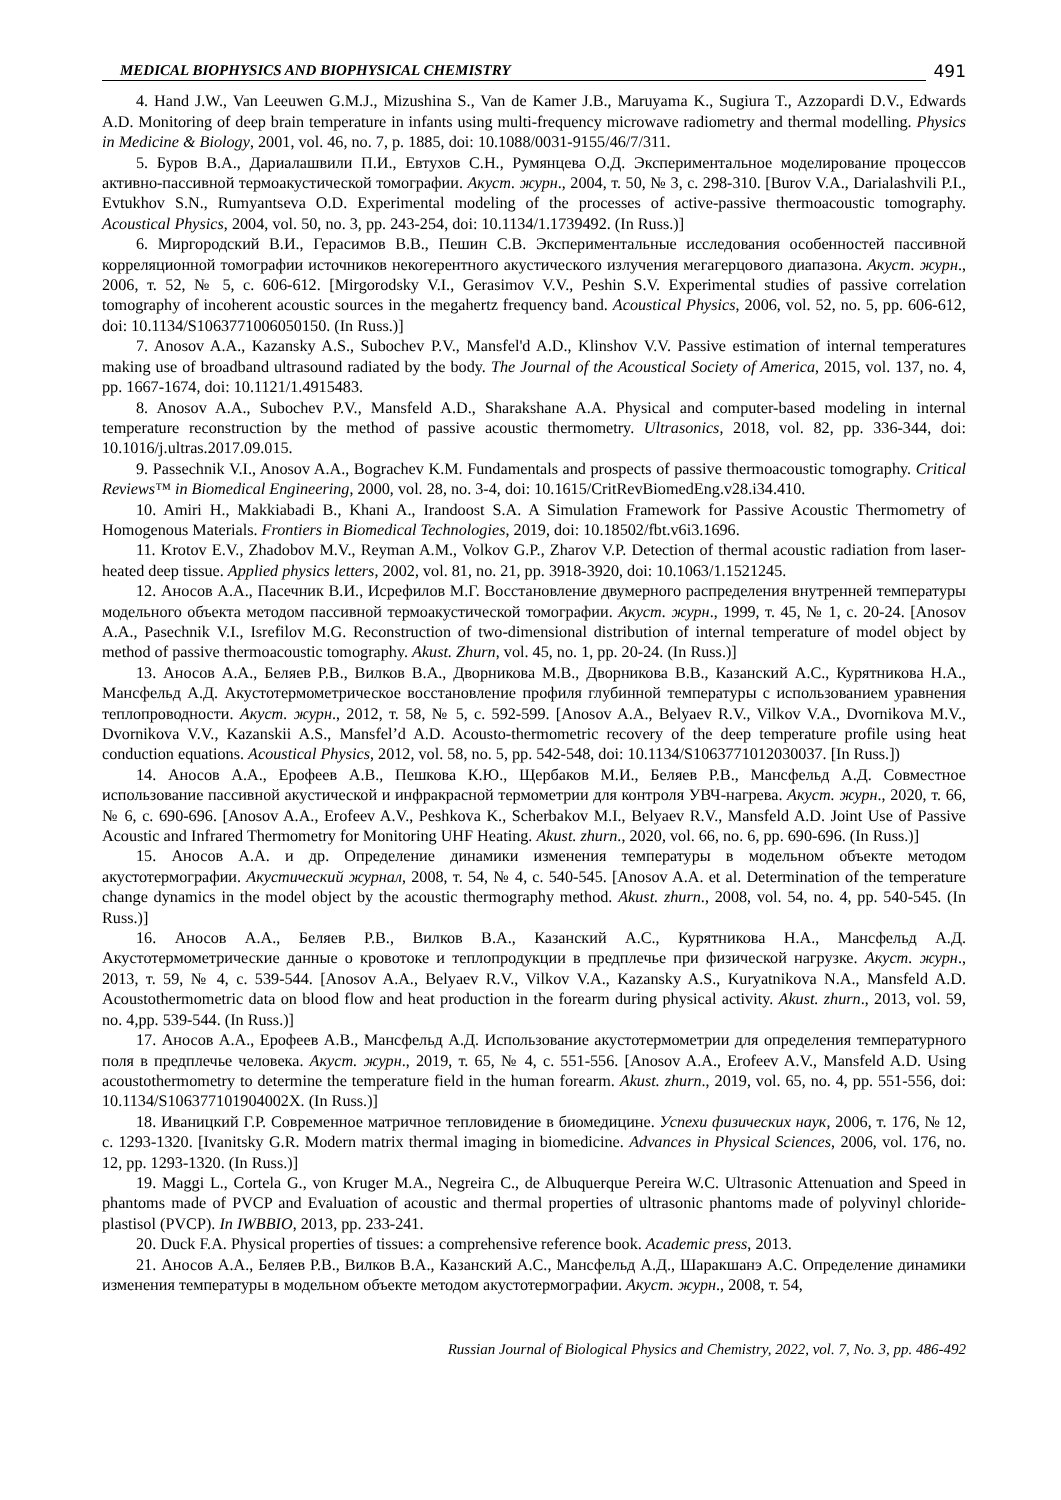MEDICAL BIOPHYSICS AND BIOPHYSICAL CHEMISTRY
491
4. Hand J.W., Van Leeuwen G.M.J., Mizushina S., Van de Kamer J.B., Maruyama K., Sugiura T., Azzopardi D.V., Edwards A.D. Monitoring of deep brain temperature in infants using multi-frequency microwave radiometry and thermal modelling. Physics in Medicine & Biology, 2001, vol. 46, no. 7, p. 1885, doi: 10.1088/0031-9155/46/7/311.
5. Буров В.А., Дариалашвили П.И., Евтухов С.Н., Румянцева О.Д. Экспериментальное моделирование процессов активно-пассивной термоакустической томографии. Акуст. журн., 2004, т. 50, № 3, с. 298-310. [Burov V.A., Darialashvili P.I., Evtukhov S.N., Rumyantseva O.D. Experimental modeling of the processes of active-passive thermoacoustic tomography. Acoustical Physics, 2004, vol. 50, no. 3, pp. 243-254, doi: 10.1134/1.1739492. (In Russ.)]
6. Миргородский В.И., Герасимов В.В., Пешин С.В. Экспериментальные исследования особенностей пассивной корреляционной томографии источников некогерентного акустического излучения мегагерцового диапазона. Акуст. журн., 2006, т. 52, № 5, с. 606-612. [Mirgorodsky V.I., Gerasimov V.V., Peshin S.V. Experimental studies of passive correlation tomography of incoherent acoustic sources in the megahertz frequency band. Acoustical Physics, 2006, vol. 52, no. 5, pp. 606-612, doi: 10.1134/S1063771006050150. (In Russ.)]
7. Anosov A.A., Kazansky A.S., Subochev P.V., Mansfel'd A.D., Klinshov V.V. Passive estimation of internal temperatures making use of broadband ultrasound radiated by the body. The Journal of the Acoustical Society of America, 2015, vol. 137, no. 4, pp. 1667-1674, doi: 10.1121/1.4915483.
8. Anosov A.A., Subochev P.V., Mansfeld A.D., Sharakshane A.A. Physical and computer-based modeling in internal temperature reconstruction by the method of passive acoustic thermometry. Ultrasonics, 2018, vol. 82, pp. 336-344, doi: 10.1016/j.ultras.2017.09.015.
9. Passechnik V.I., Anosov A.A., Bograchev K.M. Fundamentals and prospects of passive thermoacoustic tomography. Critical Reviews™ in Biomedical Engineering, 2000, vol. 28, no. 3-4, doi: 10.1615/CritRevBiomedEng.v28.i34.410.
10. Amiri H., Makkiabadi B., Khani A., Irandoost S.A. A Simulation Framework for Passive Acoustic Thermometry of Homogenous Materials. Frontiers in Biomedical Technologies, 2019, doi: 10.18502/fbt.v6i3.1696.
11. Krotov E.V., Zhadobov M.V., Reyman A.M., Volkov G.P., Zharov V.P. Detection of thermal acoustic radiation from laser-heated deep tissue. Applied physics letters, 2002, vol. 81, no. 21, pp. 3918-3920, doi: 10.1063/1.1521245.
12. Аносов А.А., Пасечник В.И., Исрефилов М.Г. Восстановление двумерного распределения внутренней температуры модельного объекта методом пассивной термоакустической томографии. Акуст. журн., 1999, т. 45, № 1, с. 20-24. [Anosov A.A., Pasechnik V.I., Isrefilov M.G. Reconstruction of two-dimensional distribution of internal temperature of model object by method of passive thermoacoustic tomography. Akust. Zhurn, vol. 45, no. 1, pp. 20-24. (In Russ.)]
13. Аносов А.А., Беляев Р.В., Вилков В.А., Дворникова М.В., Дворникова В.В., Казанский А.С., Курятникова Н.А., Мансфельд А.Д. Акустотермометрическое восстановление профиля глубинной температуры с использованием уравнения теплопроводности. Акуст. журн., 2012, т. 58, № 5, с. 592-599. [Anosov A.A., Belyaev R.V., Vilkov V.A., Dvornikova M.V., Dvornikova V.V., Kazanskii A.S., Mansfel’d A.D. Acousto-thermometric recovery of the deep temperature profile using heat conduction equations. Acoustical Physics, 2012, vol. 58, no. 5, pp. 542-548, doi: 10.1134/S1063771012030037. [In Russ.])
14. Аносов А.А., Ерофеев А.В., Пешкова К.Ю., Щербаков М.И., Беляев Р.В., Мансфельд А.Д. Совместное использование пассивной акустической и инфракрасной термометрии для контроля УВЧ-нагрева. Акуст. журн., 2020, т. 66, № 6, с. 690-696. [Anosov A.A., Erofeev A.V., Peshkova K., Scherbakov M.I., Belyaev R.V., Mansfeld A.D. Joint Use of Passive Acoustic and Infrared Thermometry for Monitoring UHF Heating. Akust. zhurn., 2020, vol. 66, no. 6, pp. 690-696. (In Russ.)]
15. Аносов А.А. и др. Определение динамики изменения температуры в модельном объекте методом акустотермографии. Акустический журнал, 2008, т. 54, № 4, с. 540-545. [Anosov A.A. et al. Determination of the temperature change dynamics in the model object by the acoustic thermography method. Akust. zhurn., 2008, vol. 54, no. 4, pp. 540-545. (In Russ.)]
16. Аносов А.А., Беляев Р.В., Вилков В.А., Казанский А.С., Курятникова Н.А., Мансфельд А.Д. Акустотермометрические данные о кровотоке и теплопродукции в предплечье при физической нагрузке. Акуст. журн., 2013, т. 59, № 4, с. 539-544. [Anosov A.A., Belyaev R.V., Vilkov V.A., Kazansky A.S., Kuryatnikova N.A., Mansfeld A.D. Acoustothermometric data on blood flow and heat production in the forearm during physical activity. Akust. zhurn., 2013, vol. 59, no. 4,pp. 539-544. (In Russ.)]
17. Аносов А.А., Ерофеев А.В., Мансфельд А.Д. Использование акустотермометрии для определения температурного поля в предплечье человека. Акуст. журн., 2019, т. 65, № 4, с. 551-556. [Anosov A.A., Erofeev A.V., Mansfeld A.D. Using acoustothermometry to determine the temperature field in the human forearm. Akust. zhurn., 2019, vol. 65, no. 4, pp. 551-556, doi: 10.1134/S106377101904002X. (In Russ.)]
18. Иваницкий Г.Р. Современное матричное тепловидение в биомедицине. Успехи физических наук, 2006, т. 176, № 12, с. 1293-1320. [Ivanitsky G.R. Modern matrix thermal imaging in biomedicine. Advances in Physical Sciences, 2006, vol. 176, no. 12, pp. 1293-1320. (In Russ.)]
19. Maggi L., Cortela G., von Kruger M.A., Negreira C., de Albuquerque Pereira W.C. Ultrasonic Attenuation and Speed in phantoms made of PVCP and Evaluation of acoustic and thermal properties of ultrasonic phantoms made of polyvinyl chloride-plastisol (PVCP). In IWBBIO, 2013, pp. 233-241.
20. Duck F.A. Physical properties of tissues: a comprehensive reference book. Academic press, 2013.
21. Аносов А.А., Беляев Р.В., Вилков В.А., Казанский А.С., Мансфельд А.Д., Шаракшанэ А.С. Определение динамики изменения температуры в модельном объекте методом акустотермографии. Акуст. журн., 2008, т. 54,
Russian Journal of Biological Physics and Chemistry, 2022, vol. 7, No. 3, pp. 486-492